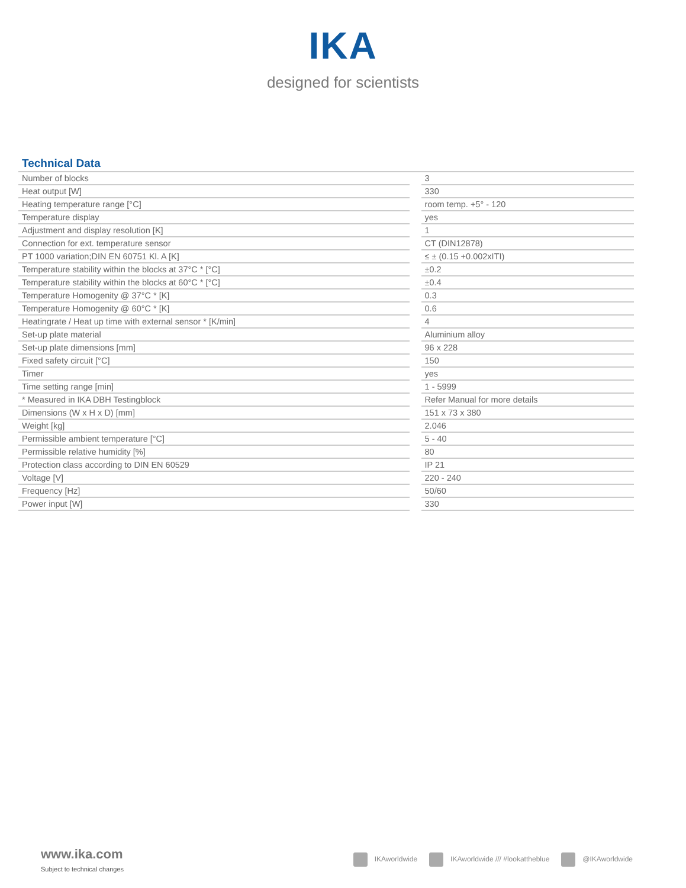IKA
designed for scientists
Technical Data
| Number of blocks | | 3 |
| Heat output [W] | | 330 |
| Heating temperature range [°C] | | room temp. +5° - 120 |
| Temperature display | | yes |
| Adjustment and display resolution [K] | | 1 |
| Connection for ext. temperature sensor | | CT (DIN12878) |
| PT 1000 variation;DIN EN 60751 Kl. A [K] | | ≤ ± (0.15 +0.002xITI) |
| Temperature stability within the blocks at 37°C * [°C] | | ±0.2 |
| Temperature stability within the blocks at 60°C * [°C] | | ±0.4 |
| Temperature Homogenity @ 37°C * [K] | | 0.3 |
| Temperature Homogenity @ 60°C * [K] | | 0.6 |
| Heatingrate / Heat up time with external sensor * [K/min] | | 4 |
| Set-up plate material | | Aluminium alloy |
| Set-up plate dimensions [mm] | | 96 x 228 |
| Fixed safety circuit [°C] | | 150 |
| Timer | | yes |
| Time setting range [min] | | 1 - 5999 |
| * Measured in IKA DBH Testingblock | | Refer Manual for more details |
| Dimensions (W x H x D) [mm] | | 151 x 73 x 380 |
| Weight [kg] | | 2.046 |
| Permissible ambient temperature [°C] | | 5 - 40 |
| Permissible relative humidity [%] | | 80 |
| Protection class according to DIN EN 60529 | | IP 21 |
| Voltage [V] | | 220 - 240 |
| Frequency [Hz] | | 50/60 |
| Power input [W] | | 330 |
www.ika.com
Subject to technical changes
IKAworldwide IKAworldwide /// #lookattheblue @IKAworldwide